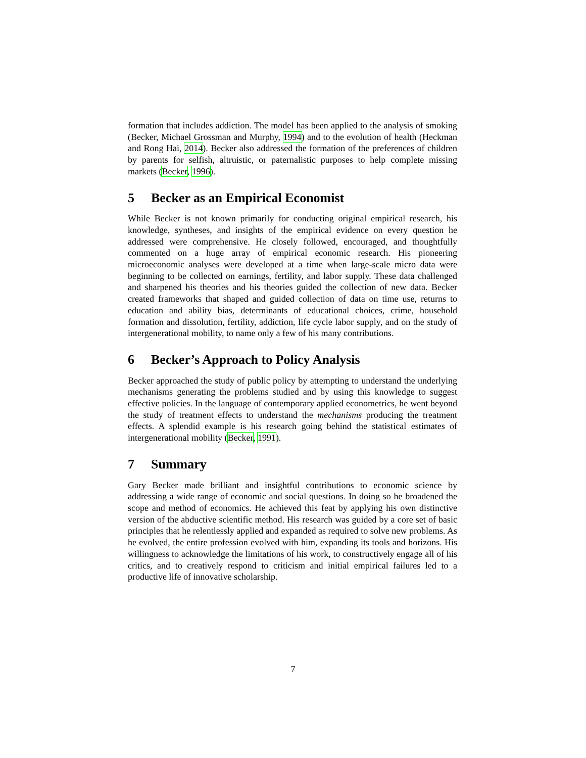formation that includes addiction. The model has been applied to the analysis of smoking (Becker, Michael Grossman and Murphy, 1994) and to the evolution of health (Heckman and Rong Hai, 2014). Becker also addressed the formation of the preferences of children by parents for selfish, altruistic, or paternalistic purposes to help complete missing markets (Becker, 1996).
5 Becker as an Empirical Economist
While Becker is not known primarily for conducting original empirical research, his knowledge, syntheses, and insights of the empirical evidence on every question he addressed were comprehensive. He closely followed, encouraged, and thoughtfully commented on a huge array of empirical economic research. His pioneering microeconomic analyses were developed at a time when large-scale micro data were beginning to be collected on earnings, fertility, and labor supply. These data challenged and sharpened his theories and his theories guided the collection of new data. Becker created frameworks that shaped and guided collection of data on time use, returns to education and ability bias, determinants of educational choices, crime, household formation and dissolution, fertility, addiction, life cycle labor supply, and on the study of intergenerational mobility, to name only a few of his many contributions.
6 Becker’s Approach to Policy Analysis
Becker approached the study of public policy by attempting to understand the underlying mechanisms generating the problems studied and by using this knowledge to suggest effective policies. In the language of contemporary applied econometrics, he went beyond the study of treatment effects to understand the mechanisms producing the treatment effects. A splendid example is his research going behind the statistical estimates of intergenerational mobility (Becker, 1991).
7 Summary
Gary Becker made brilliant and insightful contributions to economic science by addressing a wide range of economic and social questions. In doing so he broadened the scope and method of economics. He achieved this feat by applying his own distinctive version of the abductive scientific method. His research was guided by a core set of basic principles that he relentlessly applied and expanded as required to solve new problems. As he evolved, the entire profession evolved with him, expanding its tools and horizons. His willingness to acknowledge the limitations of his work, to constructively engage all of his critics, and to creatively respond to criticism and initial empirical failures led to a productive life of innovative scholarship.
7